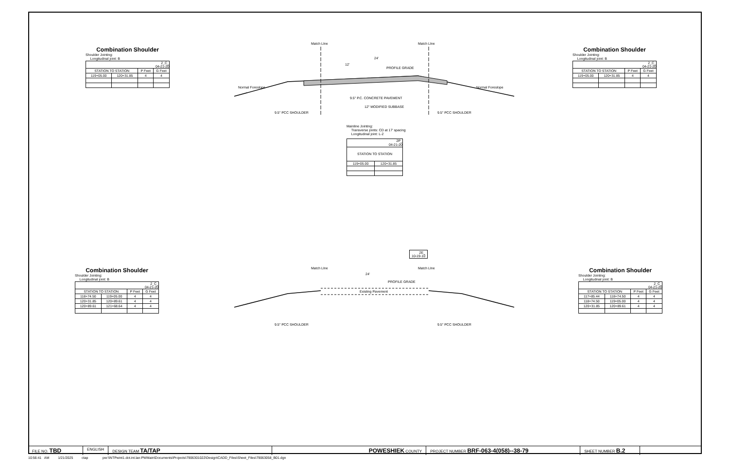Combination Shoulder
Shoulder Jointing:
Longitudinal joint: B
| 2_C_ 04-21-20 | | | |
| STATION TO STATION | | P Feet | G Feet |
| 119+05.00 | 120+31.85 | 4 | 4 |
Combination Shoulder
Shoulder Jointing:
Longitudinal joint: B
| 2_C_ 04-21-20 | | | |
| STATION TO STATION | | P Feet | G Feet |
| 119+05.00 | 120+31.85 | 4 | 4 |
Match LIne Match LIne
24'
12'
PROFILE GRADE
Normal Foreslope Normal Foreslope
9.5" P.C. CONCRETE PAVEMENT
12" MODIFIED SUBBASE
9.5" PCC SHOULDER 9.5" PCC SHOULDER
Mainline Jointing:
Transverse joints: CD at 17' spacing
Longitudinal joint: L-2
| 2P_ 04-21-20 | |
| STATION TO STATION | |
| 119+05.00 | 120+31.85 |
2E_
10-19-10
Match LIne Match LIne
24'
PROFILE GRADE
Existing Pavement
9.5" PCC SHOULDER 9.5" PCC SHOULDER
Combination Shoulder
Shoulder Jointing:
Longitudinal joint: B
| 2_C_ 04-21-20 | | | |
| STATION TO STATION | | P Feet | G Feet |
| 118+74.50 | 119+05.00 | 4 | 4 |
| 120+31.85 | 120+89.61 | 4 | 4 |
| 120+89.61 | 121+68.64 | 4 | 4 |
Combination Shoulder
Shoulder Jointing:
Longitudinal joint: B
| 2_C_ 04-21-20 | | | |
| STATION TO STATION | | P Feet | G Feet |
| 117+85.44 | 118+74.50 | 4 | 4 |
| 118+74.50 | 119+05.00 | 4 | 4 |
| 120+31.85 | 120+89.61 | 4 | 4 |
FILE NO. TBD
ENGLISH DESIGN TEAM TA/TAP POWESHIEK COUNTY PROJECT NUMBER BRF-063-4(058)--38-79
SHEET NUMBER B.2
10:56:41 AM 1/21/2025 ctap pw:\\NTPwint1.dot.int.lan:PWMain\Documents\Projects\7906301022\Design\CADD_Files\Sheet_Files\79063058_B01.dgn